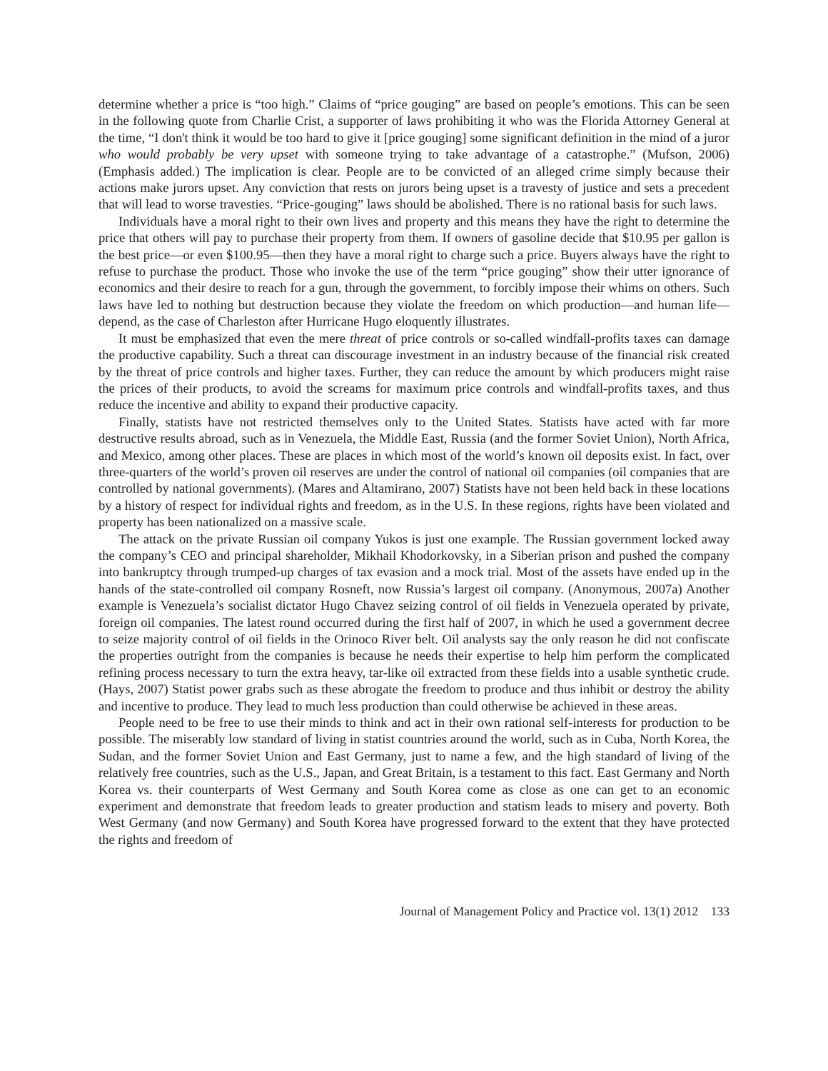determine whether a price is “too high.” Claims of “price gouging” are based on people’s emotions. This can be seen in the following quote from Charlie Crist, a supporter of laws prohibiting it who was the Florida Attorney General at the time, “I don't think it would be too hard to give it [price gouging] some significant definition in the mind of a juror who would probably be very upset with someone trying to take advantage of a catastrophe.” (Mufson, 2006) (Emphasis added.) The implication is clear. People are to be convicted of an alleged crime simply because their actions make jurors upset. Any conviction that rests on jurors being upset is a travesty of justice and sets a precedent that will lead to worse travesties. “Price-gouging” laws should be abolished. There is no rational basis for such laws.
Individuals have a moral right to their own lives and property and this means they have the right to determine the price that others will pay to purchase their property from them. If owners of gasoline decide that $10.95 per gallon is the best price—or even $100.95—then they have a moral right to charge such a price. Buyers always have the right to refuse to purchase the product. Those who invoke the use of the term “price gouging” show their utter ignorance of economics and their desire to reach for a gun, through the government, to forcibly impose their whims on others. Such laws have led to nothing but destruction because they violate the freedom on which production—and human life—depend, as the case of Charleston after Hurricane Hugo eloquently illustrates.
It must be emphasized that even the mere threat of price controls or so-called windfall-profits taxes can damage the productive capability. Such a threat can discourage investment in an industry because of the financial risk created by the threat of price controls and higher taxes. Further, they can reduce the amount by which producers might raise the prices of their products, to avoid the screams for maximum price controls and windfall-profits taxes, and thus reduce the incentive and ability to expand their productive capacity.
Finally, statists have not restricted themselves only to the United States. Statists have acted with far more destructive results abroad, such as in Venezuela, the Middle East, Russia (and the former Soviet Union), North Africa, and Mexico, among other places. These are places in which most of the world’s known oil deposits exist. In fact, over three-quarters of the world’s proven oil reserves are under the control of national oil companies (oil companies that are controlled by national governments). (Mares and Altamirano, 2007) Statists have not been held back in these locations by a history of respect for individual rights and freedom, as in the U.S. In these regions, rights have been violated and property has been nationalized on a massive scale.
The attack on the private Russian oil company Yukos is just one example. The Russian government locked away the company’s CEO and principal shareholder, Mikhail Khodorkovsky, in a Siberian prison and pushed the company into bankruptcy through trumped-up charges of tax evasion and a mock trial. Most of the assets have ended up in the hands of the state-controlled oil company Rosneft, now Russia’s largest oil company. (Anonymous, 2007a) Another example is Venezuela’s socialist dictator Hugo Chavez seizing control of oil fields in Venezuela operated by private, foreign oil companies. The latest round occurred during the first half of 2007, in which he used a government decree to seize majority control of oil fields in the Orinoco River belt. Oil analysts say the only reason he did not confiscate the properties outright from the companies is because he needs their expertise to help him perform the complicated refining process necessary to turn the extra heavy, tar-like oil extracted from these fields into a usable synthetic crude. (Hays, 2007) Statist power grabs such as these abrogate the freedom to produce and thus inhibit or destroy the ability and incentive to produce. They lead to much less production than could otherwise be achieved in these areas.
People need to be free to use their minds to think and act in their own rational self-interests for production to be possible. The miserably low standard of living in statist countries around the world, such as in Cuba, North Korea, the Sudan, and the former Soviet Union and East Germany, just to name a few, and the high standard of living of the relatively free countries, such as the U.S., Japan, and Great Britain, is a testament to this fact. East Germany and North Korea vs. their counterparts of West Germany and South Korea come as close as one can get to an economic experiment and demonstrate that freedom leads to greater production and statism leads to misery and poverty. Both West Germany (and now Germany) and South Korea have progressed forward to the extent that they have protected the rights and freedom of
Journal of Management Policy and Practice vol. 13(1) 2012 133